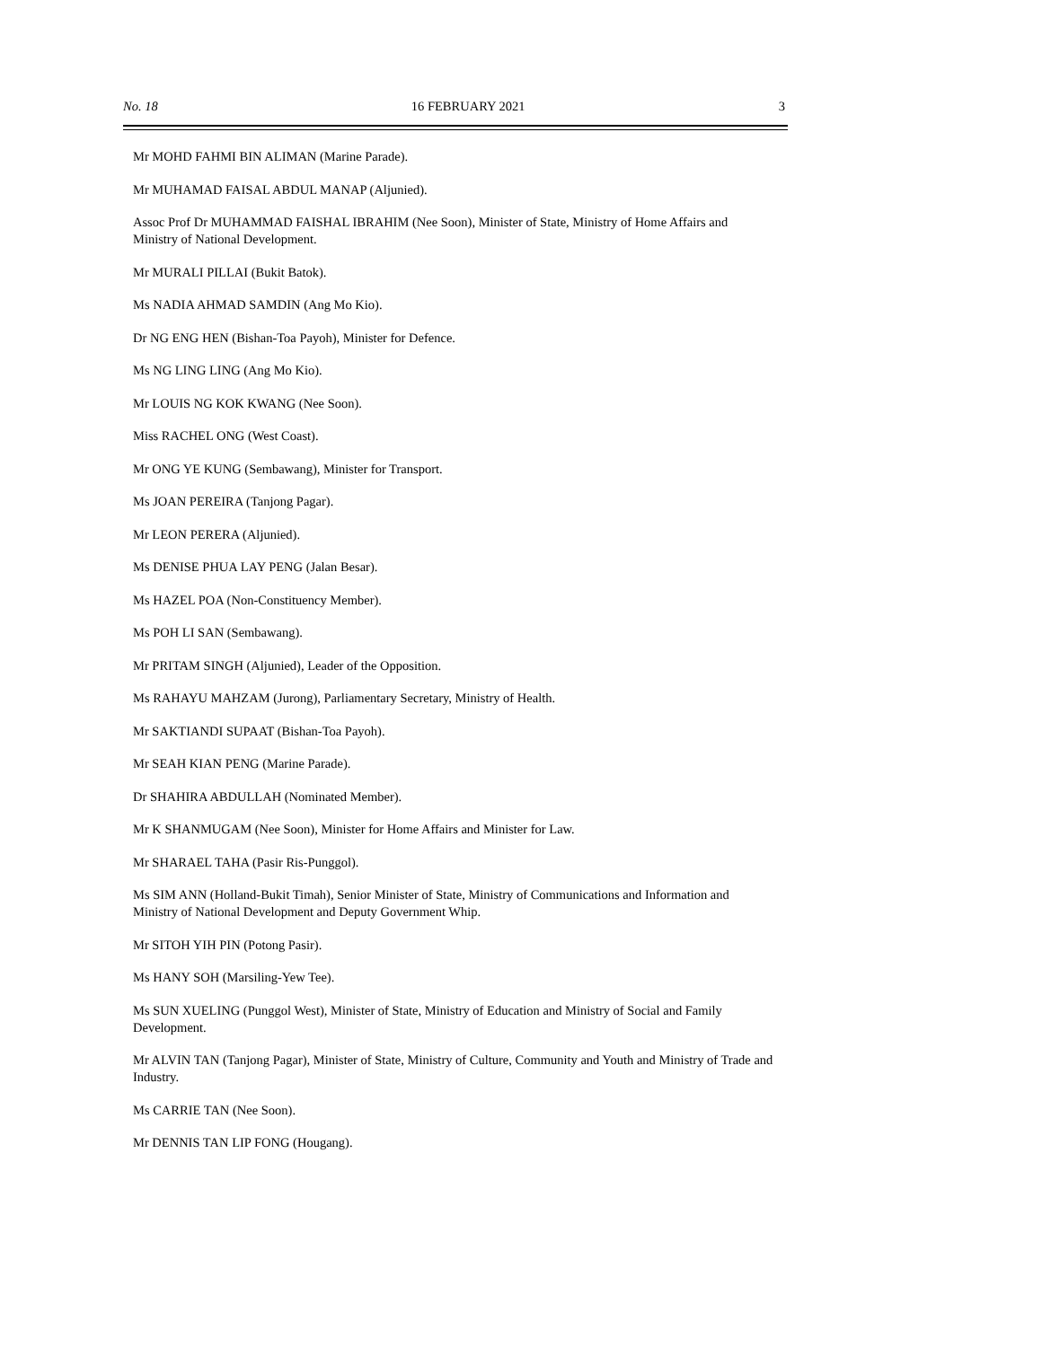No. 18 16 FEBRUARY 2021 3
Mr MOHD FAHMI BIN ALIMAN (Marine Parade).
Mr MUHAMAD FAISAL ABDUL MANAP (Aljunied).
Assoc Prof Dr MUHAMMAD FAISHAL IBRAHIM (Nee Soon), Minister of State, Ministry of Home Affairs and Ministry of National Development.
Mr MURALI PILLAI (Bukit Batok).
Ms NADIA AHMAD SAMDIN (Ang Mo Kio).
Dr NG ENG HEN (Bishan-Toa Payoh), Minister for Defence.
Ms NG LING LING (Ang Mo Kio).
Mr LOUIS NG KOK KWANG (Nee Soon).
Miss RACHEL ONG (West Coast).
Mr ONG YE KUNG (Sembawang), Minister for Transport.
Ms JOAN PEREIRA (Tanjong Pagar).
Mr LEON PERERA (Aljunied).
Ms DENISE PHUA LAY PENG (Jalan Besar).
Ms HAZEL POA (Non-Constituency Member).
Ms POH LI SAN (Sembawang).
Mr PRITAM SINGH (Aljunied), Leader of the Opposition.
Ms RAHAYU MAHZAM (Jurong), Parliamentary Secretary, Ministry of Health.
Mr SAKTIANDI SUPAAT (Bishan-Toa Payoh).
Mr SEAH KIAN PENG (Marine Parade).
Dr SHAHIRA ABDULLAH (Nominated Member).
Mr K SHANMUGAM (Nee Soon), Minister for Home Affairs and Minister for Law.
Mr SHARAEL TAHA (Pasir Ris-Punggol).
Ms SIM ANN (Holland-Bukit Timah), Senior Minister of State, Ministry of Communications and Information and Ministry of National Development and Deputy Government Whip.
Mr SITOH YIH PIN (Potong Pasir).
Ms HANY SOH (Marsiling-Yew Tee).
Ms SUN XUELING (Punggol West), Minister of State, Ministry of Education and Ministry of Social and Family Development.
Mr ALVIN TAN (Tanjong Pagar), Minister of State, Ministry of Culture, Community and Youth and Ministry of Trade and Industry.
Ms CARRIE TAN (Nee Soon).
Mr DENNIS TAN LIP FONG (Hougang).